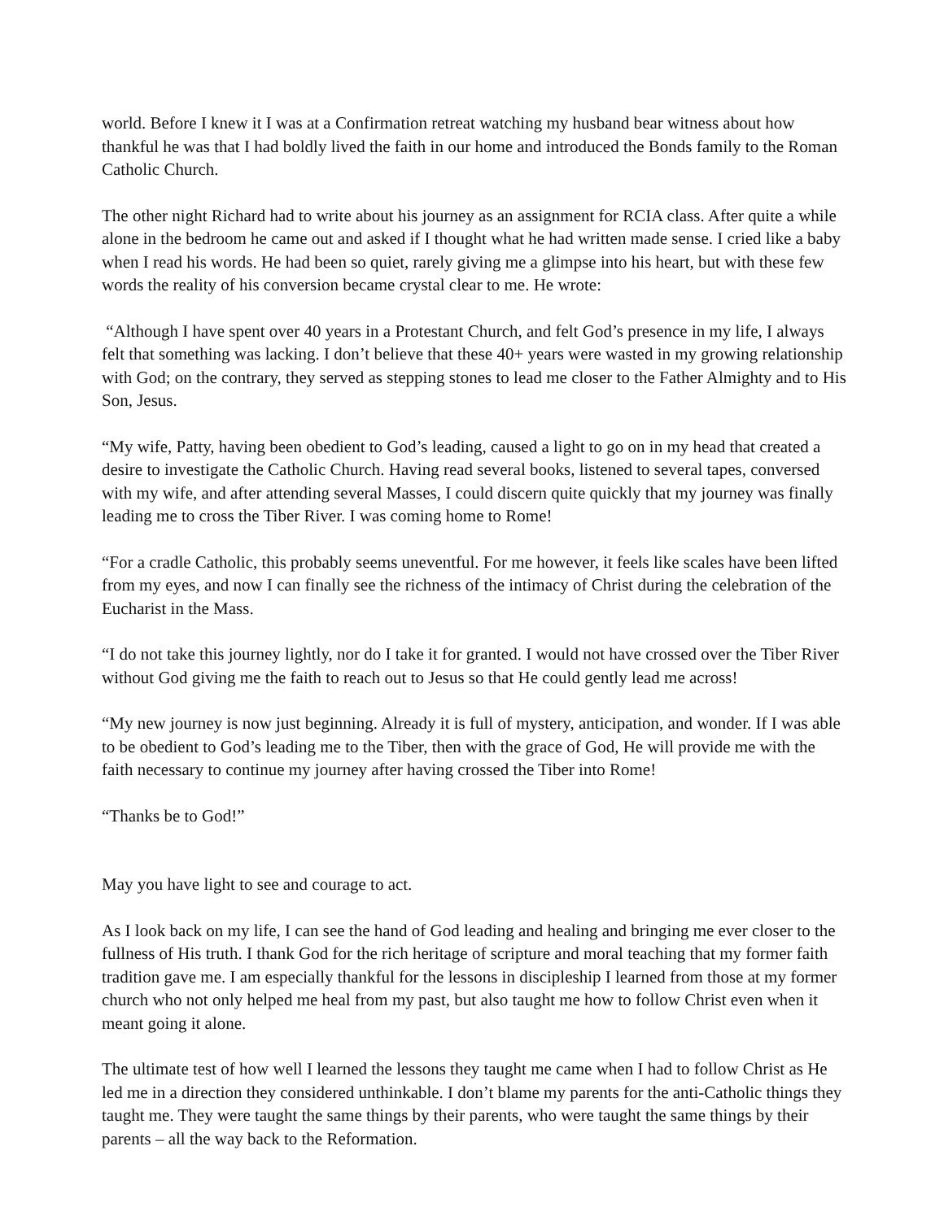world. Before I knew it I was at a Confirmation retreat watching my husband bear witness about how thankful he was that I had boldly lived the faith in our home and introduced the Bonds family to the Roman Catholic Church.
The other night Richard had to write about his journey as an assignment for RCIA class. After quite a while alone in the bedroom he came out and asked if I thought what he had written made sense. I cried like a baby when I read his words. He had been so quiet, rarely giving me a glimpse into his heart, but with these few words the reality of his conversion became crystal clear to me. He wrote:
“Although I have spent over 40 years in a Protestant Church, and felt God’s presence in my life, I always felt that something was lacking. I don’t believe that these 40+ years were wasted in my growing relationship with God; on the contrary, they served as stepping stones to lead me closer to the Father Almighty and to His Son, Jesus.
“My wife, Patty, having been obedient to God’s leading, caused a light to go on in my head that created a desire to investigate the Catholic Church. Having read several books, listened to several tapes, conversed with my wife, and after attending several Masses, I could discern quite quickly that my journey was finally leading me to cross the Tiber River. I was coming home to Rome!
“For a cradle Catholic, this probably seems uneventful. For me however, it feels like scales have been lifted from my eyes, and now I can finally see the richness of the intimacy of Christ during the celebration of the Eucharist in the Mass.
“I do not take this journey lightly, nor do I take it for granted. I would not have crossed over the Tiber River without God giving me the faith to reach out to Jesus so that He could gently lead me across!
“My new journey is now just beginning. Already it is full of mystery, anticipation, and wonder. If I was able to be obedient to God’s leading me to the Tiber, then with the grace of God, He will provide me with the faith necessary to continue my journey after having crossed the Tiber into Rome!
“Thanks be to God!”
May you have light to see and courage to act.
As I look back on my life, I can see the hand of God leading and healing and bringing me ever closer to the fullness of His truth. I thank God for the rich heritage of scripture and moral teaching that my former faith tradition gave me. I am especially thankful for the lessons in discipleship I learned from those at my former church who not only helped me heal from my past, but also taught me how to follow Christ even when it meant going it alone.
The ultimate test of how well I learned the lessons they taught me came when I had to follow Christ as He led me in a direction they considered unthinkable. I don’t blame my parents for the anti-Catholic things they taught me. They were taught the same things by their parents, who were taught the same things by their parents – all the way back to the Reformation.